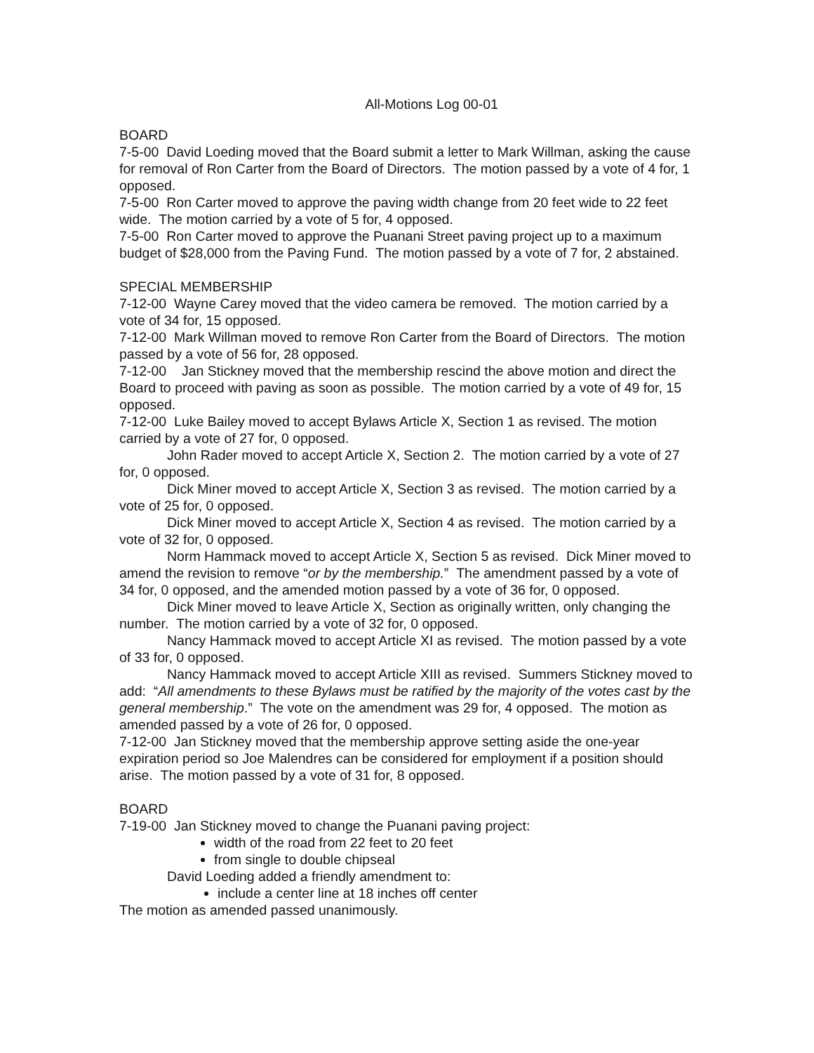All-Motions Log 00-01
BOARD
7-5-00 David Loeding moved that the Board submit a letter to Mark Willman, asking the cause for removal of Ron Carter from the Board of Directors. The motion passed by a vote of 4 for, 1 opposed.
7-5-00 Ron Carter moved to approve the paving width change from 20 feet wide to 22 feet wide. The motion carried by a vote of 5 for, 4 opposed.
7-5-00 Ron Carter moved to approve the Puanani Street paving project up to a maximum budget of $28,000 from the Paving Fund. The motion passed by a vote of 7 for, 2 abstained.
SPECIAL MEMBERSHIP
7-12-00 Wayne Carey moved that the video camera be removed. The motion carried by a vote of 34 for, 15 opposed.
7-12-00 Mark Willman moved to remove Ron Carter from the Board of Directors. The motion passed by a vote of 56 for, 28 opposed.
7-12-00 Jan Stickney moved that the membership rescind the above motion and direct the Board to proceed with paving as soon as possible. The motion carried by a vote of 49 for, 15 opposed.
7-12-00 Luke Bailey moved to accept Bylaws Article X, Section 1 as revised. The motion carried by a vote of 27 for, 0 opposed.
John Rader moved to accept Article X, Section 2. The motion carried by a vote of 27 for, 0 opposed.
Dick Miner moved to accept Article X, Section 3 as revised. The motion carried by a vote of 25 for, 0 opposed.
Dick Miner moved to accept Article X, Section 4 as revised. The motion carried by a vote of 32 for, 0 opposed.
Norm Hammack moved to accept Article X, Section 5 as revised. Dick Miner moved to amend the revision to remove “or by the membership.” The amendment passed by a vote of 34 for, 0 opposed, and the amended motion passed by a vote of 36 for, 0 opposed.
Dick Miner moved to leave Article X, Section as originally written, only changing the number. The motion carried by a vote of 32 for, 0 opposed.
Nancy Hammack moved to accept Article XI as revised. The motion passed by a vote of 33 for, 0 opposed.
Nancy Hammack moved to accept Article XIII as revised. Summers Stickney moved to add: “All amendments to these Bylaws must be ratified by the majority of the votes cast by the general membership.” The vote on the amendment was 29 for, 4 opposed. The motion as amended passed by a vote of 26 for, 0 opposed.
7-12-00 Jan Stickney moved that the membership approve setting aside the one-year expiration period so Joe Malendres can be considered for employment if a position should arise. The motion passed by a vote of 31 for, 8 opposed.
BOARD
7-19-00 Jan Stickney moved to change the Puanani paving project:
width of the road from 22 feet to 20 feet
from single to double chipseal
David Loeding added a friendly amendment to:
include a center line at 18 inches off center
The motion as amended passed unanimously.